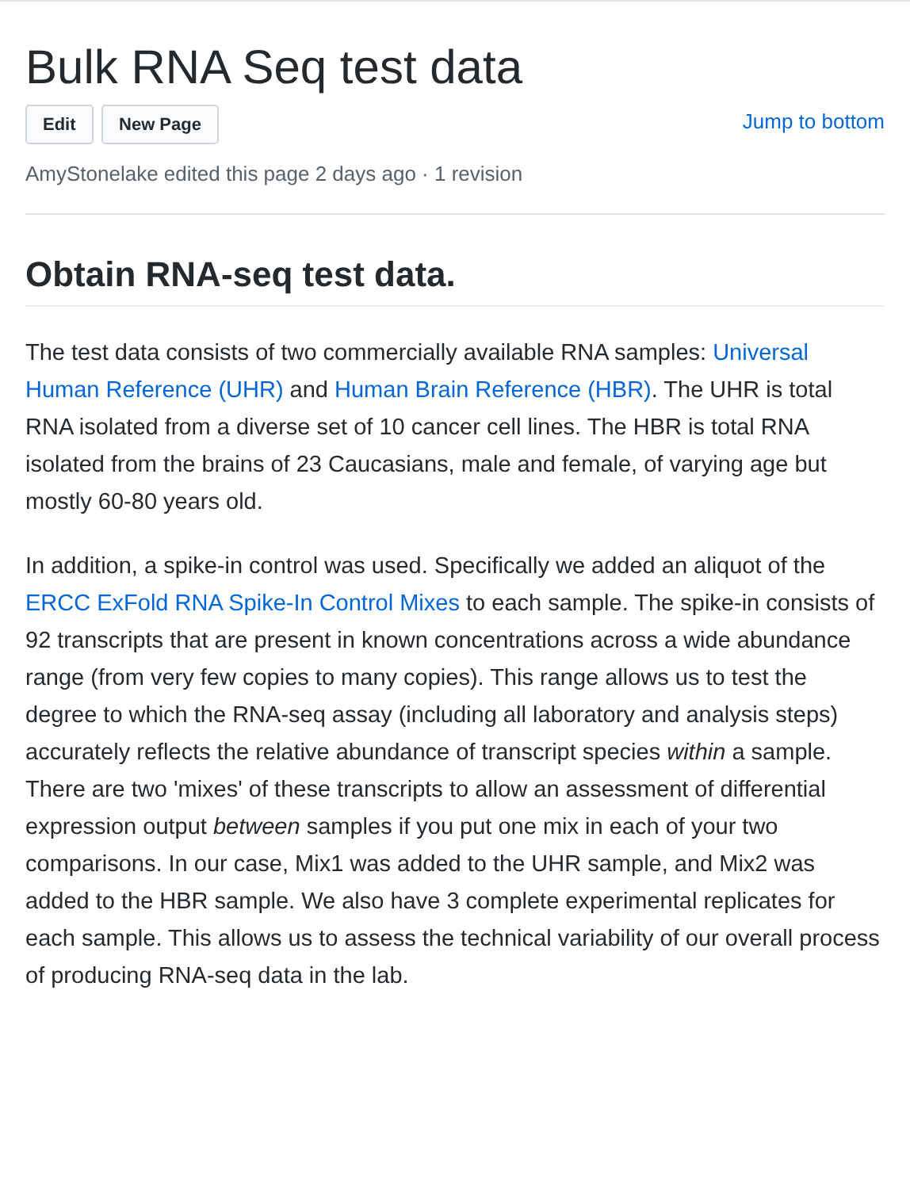Bulk RNA Seq test data
Edit New Page
Jump to bottom
AmyStonelake edited this page 2 days ago · 1 revision
Obtain RNA-seq test data.
The test data consists of two commercially available RNA samples: Universal Human Reference (UHR) and Human Brain Reference (HBR). The UHR is total RNA isolated from a diverse set of 10 cancer cell lines. The HBR is total RNA isolated from the brains of 23 Caucasians, male and female, of varying age but mostly 60-80 years old.
In addition, a spike-in control was used. Specifically we added an aliquot of the ERCC ExFold RNA Spike-In Control Mixes to each sample. The spike-in consists of 92 transcripts that are present in known concentrations across a wide abundance range (from very few copies to many copies). This range allows us to test the degree to which the RNA-seq assay (including all laboratory and analysis steps) accurately reflects the relative abundance of transcript species within a sample. There are two 'mixes' of these transcripts to allow an assessment of differential expression output between samples if you put one mix in each of your two comparisons. In our case, Mix1 was added to the UHR sample, and Mix2 was added to the HBR sample. We also have 3 complete experimental replicates for each sample. This allows us to assess the technical variability of our overall process of producing RNA-seq data in the lab.